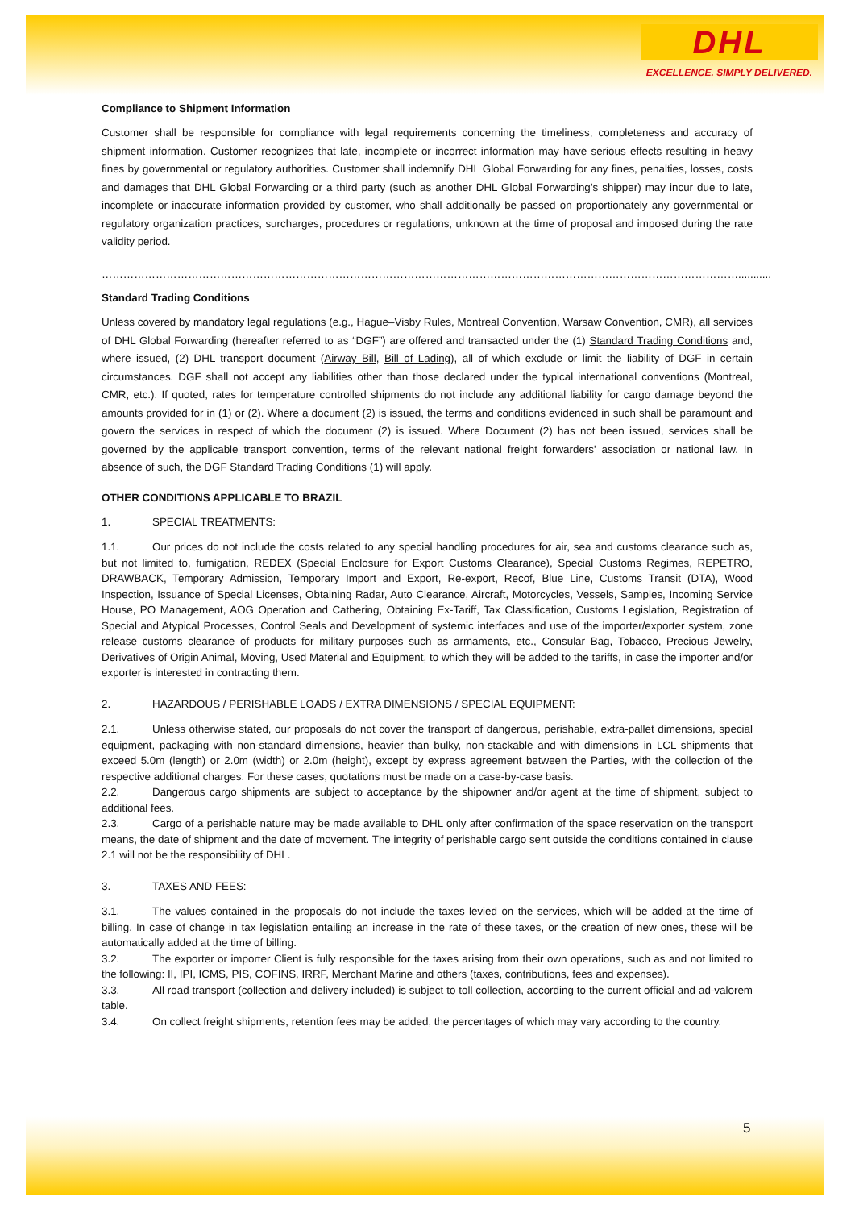DHL
EXCELLENCE. SIMPLY DELIVERED.
Compliance to Shipment Information
Customer shall be responsible for compliance with legal requirements concerning the timeliness, completeness and accuracy of shipment information. Customer recognizes that late, incomplete or incorrect information may have serious effects resulting in heavy fines by governmental or regulatory authorities. Customer shall indemnify DHL Global Forwarding for any fines, penalties, losses, costs and damages that DHL Global Forwarding or a third party (such as another DHL Global Forwarding’s shipper) may incur due to late, incomplete or inaccurate information provided by customer, who shall additionally be passed on proportionately any governmental or regulatory organization practices, surcharges, procedures or regulations, unknown at the time of proposal and imposed during the rate validity period.
……………………………………………………………………………………………………………………………………………………………...........
Standard Trading Conditions
Unless covered by mandatory legal regulations (e.g., Hague–Visby Rules, Montreal Convention, Warsaw Convention, CMR), all services of DHL Global Forwarding (hereafter referred to as “DGF”) are offered and transacted under the (1) Standard Trading Conditions and, where issued, (2) DHL transport document (Airway Bill, Bill of Lading), all of which exclude or limit the liability of DGF in certain circumstances. DGF shall not accept any liabilities other than those declared under the typical international conventions (Montreal, CMR, etc.). If quoted, rates for temperature controlled shipments do not include any additional liability for cargo damage beyond the amounts provided for in (1) or (2). Where a document (2) is issued, the terms and conditions evidenced in such shall be paramount and govern the services in respect of which the document (2) is issued. Where Document (2) has not been issued, services shall be governed by the applicable transport convention, terms of the relevant national freight forwarders' association or national law. In absence of such, the DGF Standard Trading Conditions (1) will apply.
OTHER CONDITIONS APPLICABLE TO BRAZIL
1. SPECIAL TREATMENTS:
1.1. Our prices do not include the costs related to any special handling procedures for air, sea and customs clearance such as, but not limited to, fumigation, REDEX (Special Enclosure for Export Customs Clearance), Special Customs Regimes, REPETRO, DRAWBACK, Temporary Admission, Temporary Import and Export, Re-export, Recof, Blue Line, Customs Transit (DTA), Wood Inspection, Issuance of Special Licenses, Obtaining Radar, Auto Clearance, Aircraft, Motorcycles, Vessels, Samples, Incoming Service House, PO Management, AOG Operation and Cathering, Obtaining Ex-Tariff, Tax Classification, Customs Legislation, Registration of Special and Atypical Processes, Control Seals and Development of systemic interfaces and use of the importer/exporter system, zone release customs clearance of products for military purposes such as armaments, etc., Consular Bag, Tobacco, Precious Jewelry, Derivatives of Origin Animal, Moving, Used Material and Equipment, to which they will be added to the tariffs, in case the importer and/or exporter is interested in contracting them.
2. HAZARDOUS / PERISHABLE LOADS / EXTRA DIMENSIONS / SPECIAL EQUIPMENT:
2.1. Unless otherwise stated, our proposals do not cover the transport of dangerous, perishable, extra-pallet dimensions, special equipment, packaging with non-standard dimensions, heavier than bulky, non-stackable and with dimensions in LCL shipments that exceed 5.0m (length) or 2.0m (width) or 2.0m (height), except by express agreement between the Parties, with the collection of the respective additional charges. For these cases, quotations must be made on a case-by-case basis.
2.2. Dangerous cargo shipments are subject to acceptance by the shipowner and/or agent at the time of shipment, subject to additional fees.
2.3. Cargo of a perishable nature may be made available to DHL only after confirmation of the space reservation on the transport means, the date of shipment and the date of movement. The integrity of perishable cargo sent outside the conditions contained in clause 2.1 will not be the responsibility of DHL.
3. TAXES AND FEES:
3.1. The values contained in the proposals do not include the taxes levied on the services, which will be added at the time of billing. In case of change in tax legislation entailing an increase in the rate of these taxes, or the creation of new ones, these will be automatically added at the time of billing.
3.2. The exporter or importer Client is fully responsible for the taxes arising from their own operations, such as and not limited to the following: II, IPI, ICMS, PIS, COFINS, IRRF, Merchant Marine and others (taxes, contributions, fees and expenses).
3.3. All road transport (collection and delivery included) is subject to toll collection, according to the current official and ad-valorem table.
3.4. On collect freight shipments, retention fees may be added, the percentages of which may vary according to the country.
5